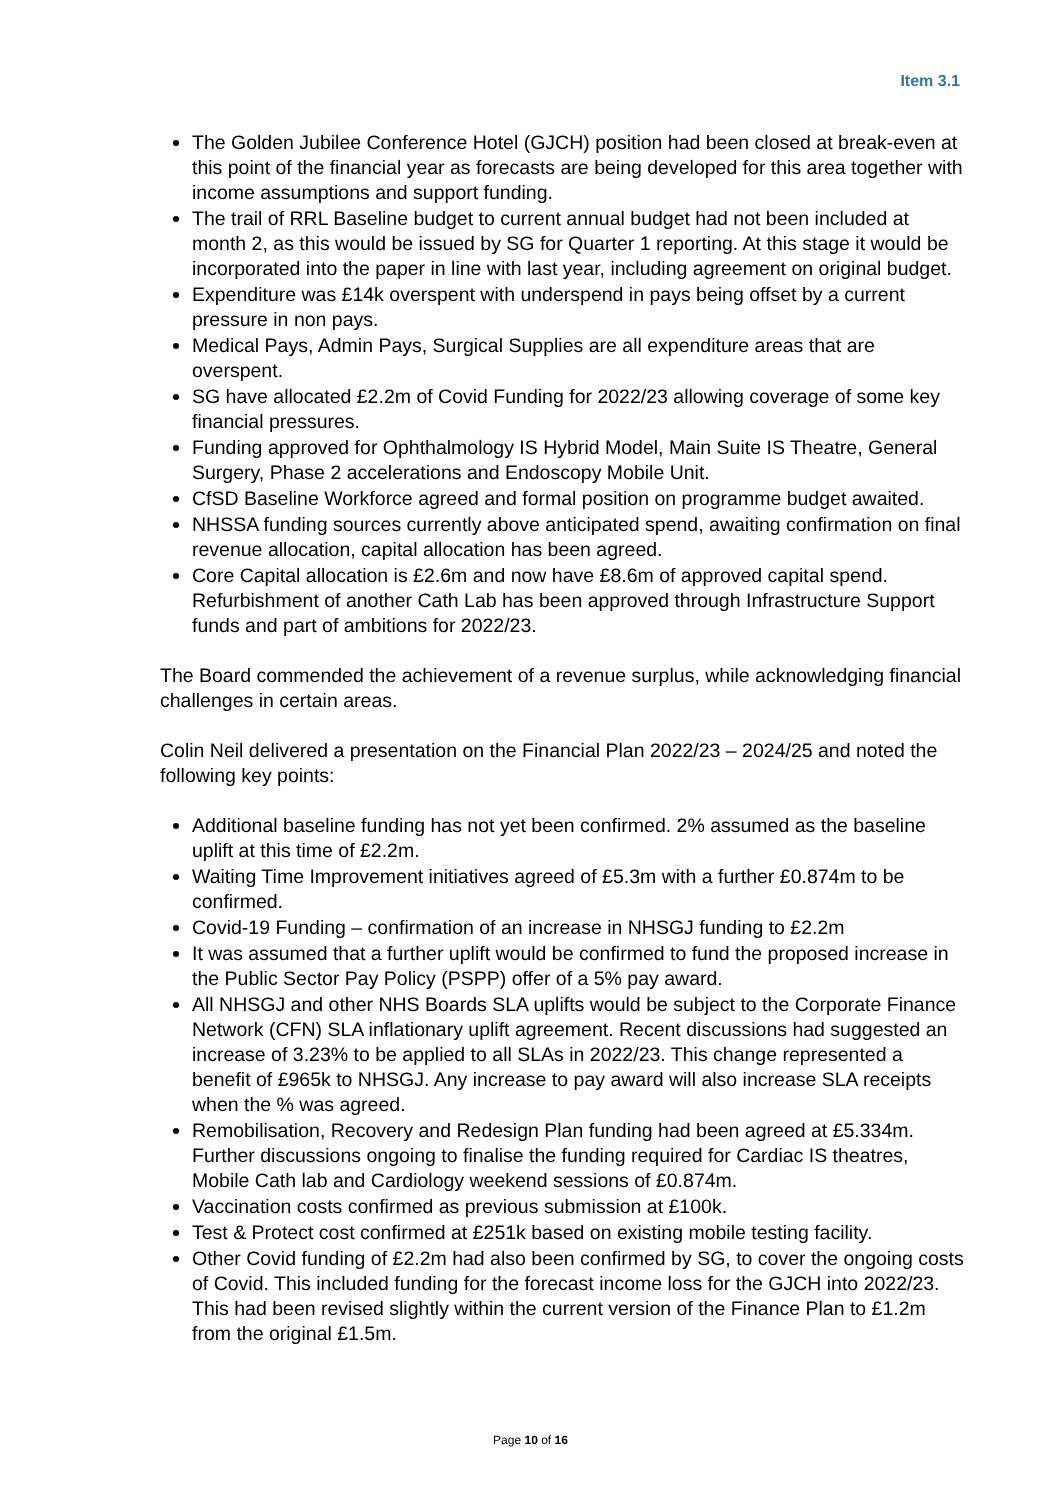Item 3.1
The Golden Jubilee Conference Hotel (GJCH) position had been closed at break-even at this point of the financial year as forecasts are being developed for this area together with income assumptions and support funding.
The trail of RRL Baseline budget to current annual budget had not been included at month 2, as this would be issued by SG for Quarter 1 reporting. At this stage it would be incorporated into the paper in line with last year, including agreement on original budget.
Expenditure was £14k overspent with underspend in pays being offset by a current pressure in non pays.
Medical Pays, Admin Pays, Surgical Supplies are all expenditure areas that are overspent.
SG have allocated £2.2m of Covid Funding for 2022/23 allowing coverage of some key financial pressures.
Funding approved for Ophthalmology IS Hybrid Model, Main Suite IS Theatre, General Surgery, Phase 2 accelerations and Endoscopy Mobile Unit.
CfSD Baseline Workforce agreed and formal position on programme budget awaited.
NHSSA funding sources currently above anticipated spend, awaiting confirmation on final revenue allocation, capital allocation has been agreed.
Core Capital allocation is £2.6m and now have £8.6m of approved capital spend. Refurbishment of another Cath Lab has been approved through Infrastructure Support funds and part of ambitions for 2022/23.
The Board commended the achievement of a revenue surplus, while acknowledging financial challenges in certain areas.
Colin Neil delivered a presentation on the Financial Plan 2022/23 – 2024/25 and noted the following key points:
Additional baseline funding has not yet been confirmed. 2% assumed as the baseline uplift at this time of £2.2m.
Waiting Time Improvement initiatives agreed of £5.3m with a further £0.874m to be confirmed.
Covid-19 Funding – confirmation of an increase in NHSGJ funding to £2.2m
It was assumed that a further uplift would be confirmed to fund the proposed increase in the Public Sector Pay Policy (PSPP) offer of a 5% pay award.
All NHSGJ and other NHS Boards SLA uplifts would be subject to the Corporate Finance Network (CFN) SLA inflationary uplift agreement. Recent discussions had suggested an increase of 3.23% to be applied to all SLAs in 2022/23. This change represented a benefit of £965k to NHSGJ. Any increase to pay award will also increase SLA receipts when the % was agreed.
Remobilisation, Recovery and Redesign Plan funding had been agreed at £5.334m. Further discussions ongoing to finalise the funding required for Cardiac IS theatres, Mobile Cath lab and Cardiology weekend sessions of £0.874m.
Vaccination costs confirmed as previous submission at £100k.
Test & Protect cost confirmed at £251k based on existing mobile testing facility.
Other Covid funding of £2.2m had also been confirmed by SG, to cover the ongoing costs of Covid. This included funding for the forecast income loss for the GJCH into 2022/23. This had been revised slightly within the current version of the Finance Plan to £1.2m from the original £1.5m.
Page 10 of 16